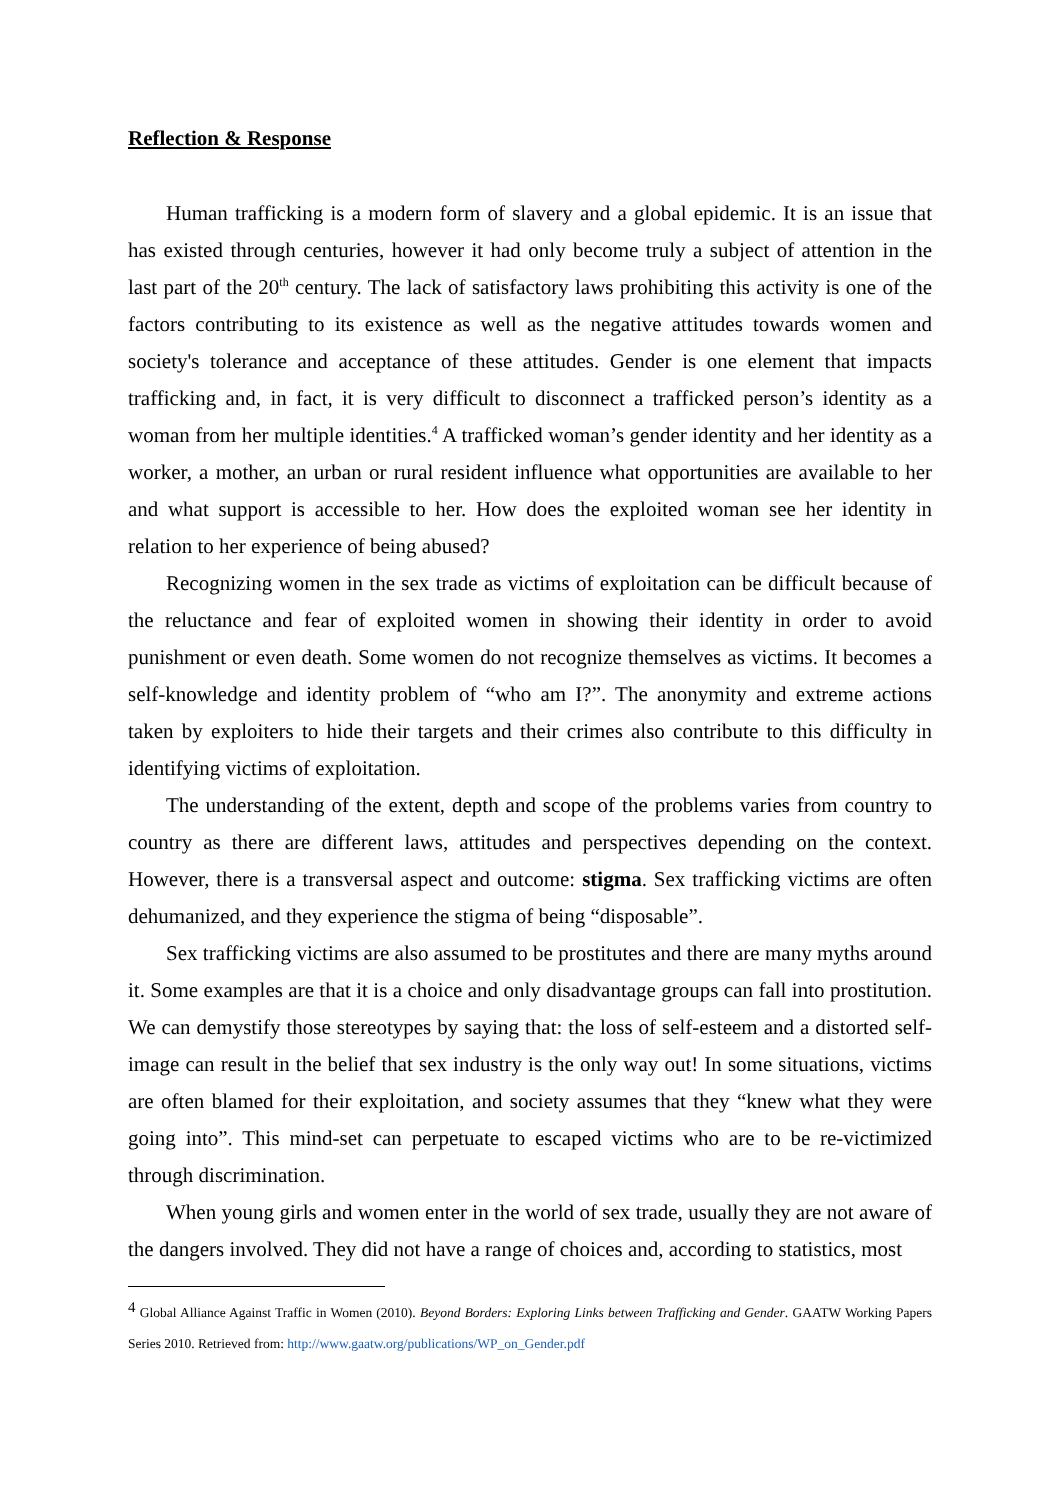Reflection & Response
Human trafficking is a modern form of slavery and a global epidemic. It is an issue that has existed through centuries, however it had only become truly a subject of attention in the last part of the 20<sup>th</sup> century. The lack of satisfactory laws prohibiting this activity is one of the factors contributing to its existence as well as the negative attitudes towards women and society's tolerance and acceptance of these attitudes. Gender is one element that impacts trafficking and, in fact, it is very difficult to disconnect a trafficked person’s identity as a woman from her multiple identities.<sup>4</sup> A trafficked woman’s gender identity and her identity as a worker, a mother, an urban or rural resident influence what opportunities are available to her and what support is accessible to her. How does the exploited woman see her identity in relation to her experience of being abused?
Recognizing women in the sex trade as victims of exploitation can be difficult because of the reluctance and fear of exploited women in showing their identity in order to avoid punishment or even death. Some women do not recognize themselves as victims. It becomes a self-knowledge and identity problem of “who am I?”. The anonymity and extreme actions taken by exploiters to hide their targets and their crimes also contribute to this difficulty in identifying victims of exploitation.
The understanding of the extent, depth and scope of the problems varies from country to country as there are different laws, attitudes and perspectives depending on the context. However, there is a transversal aspect and outcome: stigma. Sex trafficking victims are often dehumanized, and they experience the stigma of being “disposable”.
Sex trafficking victims are also assumed to be prostitutes and there are many myths around it. Some examples are that it is a choice and only disadvantage groups can fall into prostitution. We can demystify those stereotypes by saying that: the loss of self-esteem and a distorted self-image can result in the belief that sex industry is the only way out! In some situations, victims are often blamed for their exploitation, and society assumes that they “knew what they were going into”. This mind-set can perpetuate to escaped victims who are to be re-victimized through discrimination.
When young girls and women enter in the world of sex trade, usually they are not aware of the dangers involved. They did not have a range of choices and, according to statistics, most
<sup>4</sup> Global Alliance Against Traffic in Women (2010). Beyond Borders: Exploring Links between Trafficking and Gender. GAATW Working Papers Series 2010. Retrieved from: http://www.gaatw.org/publications/WP_on_Gender.pdf